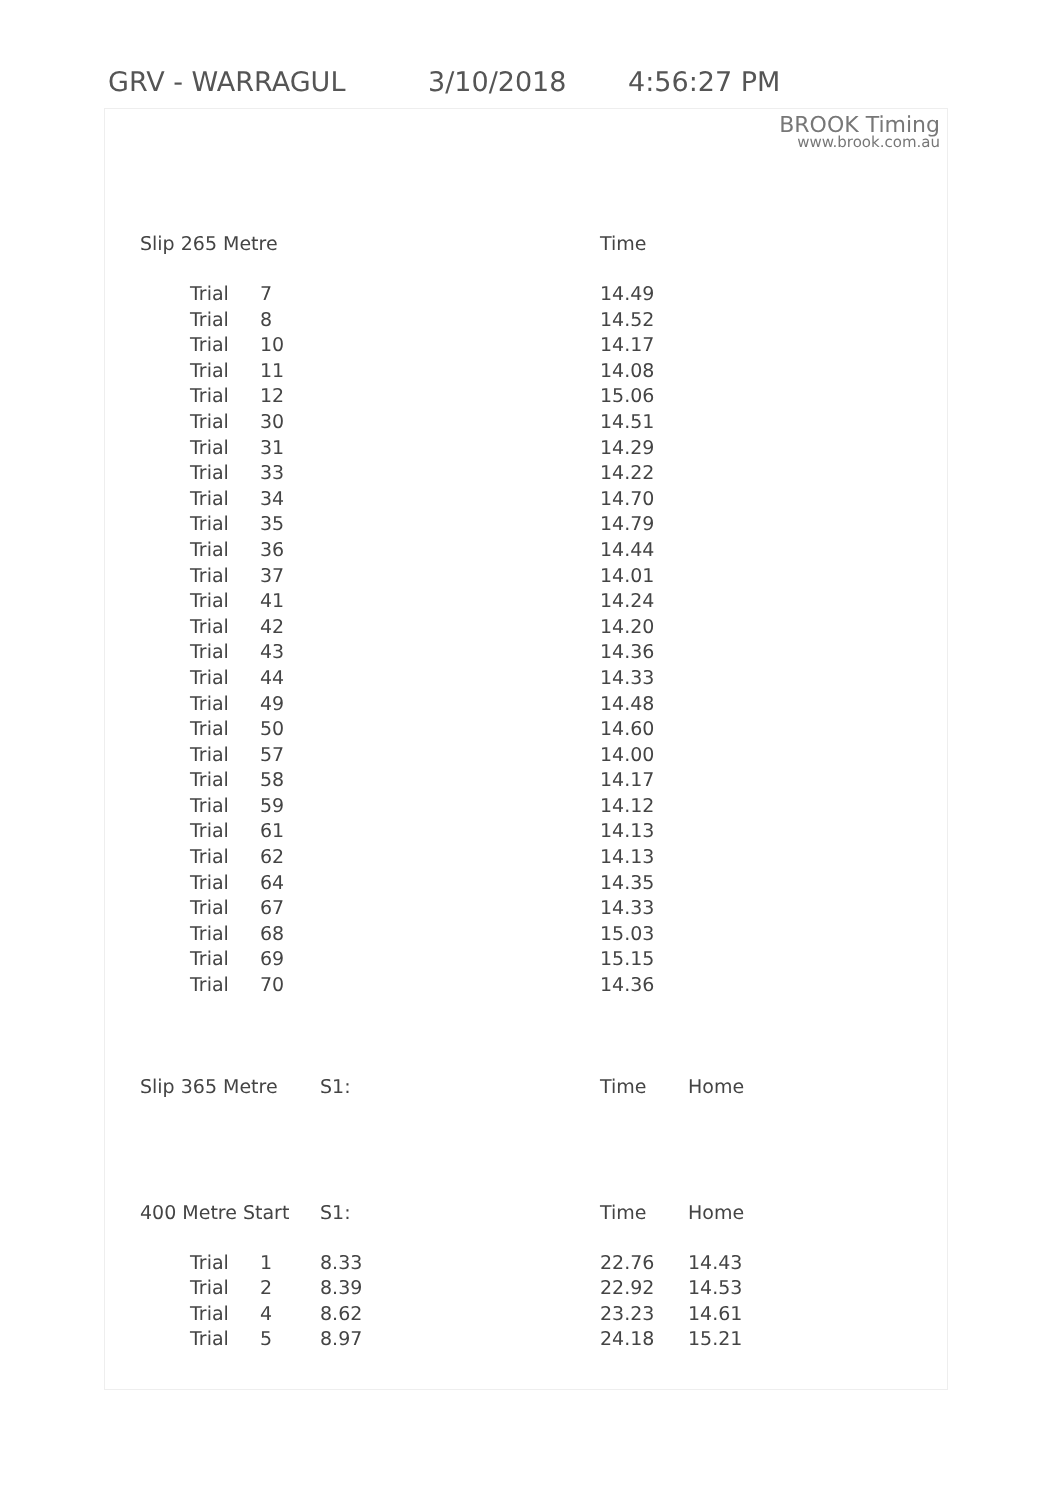GRV - WARRAGUL 3/10/2018 4:56:27 PM
BROOK Timing
www.brook.com.au
| Slip 265 Metre | | | Time | |
| --- | --- | --- | --- | --- |
| Trial | 7 | | 14.49 | |
| Trial | 8 | | 14.52 | |
| Trial | 10 | | 14.17 | |
| Trial | 11 | | 14.08 | |
| Trial | 12 | | 15.06 | |
| Trial | 30 | | 14.51 | |
| Trial | 31 | | 14.29 | |
| Trial | 33 | | 14.22 | |
| Trial | 34 | | 14.70 | |
| Trial | 35 | | 14.79 | |
| Trial | 36 | | 14.44 | |
| Trial | 37 | | 14.01 | |
| Trial | 41 | | 14.24 | |
| Trial | 42 | | 14.20 | |
| Trial | 43 | | 14.36 | |
| Trial | 44 | | 14.33 | |
| Trial | 49 | | 14.48 | |
| Trial | 50 | | 14.60 | |
| Trial | 57 | | 14.00 | |
| Trial | 58 | | 14.17 | |
| Trial | 59 | | 14.12 | |
| Trial | 61 | | 14.13 | |
| Trial | 62 | | 14.13 | |
| Trial | 64 | | 14.35 | |
| Trial | 67 | | 14.33 | |
| Trial | 68 | | 15.03 | |
| Trial | 69 | | 15.15 | |
| Trial | 70 | | 14.36 | |
| Slip 365 Metre | | S1: | Time | Home |
| 400 Metre Start | | S1: | Time | Home |
| Trial | 1 | 8.33 | 22.76 | 14.43 |
| Trial | 2 | 8.39 | 22.92 | 14.53 |
| Trial | 4 | 8.62 | 23.23 | 14.61 |
| Trial | 5 | 8.97 | 24.18 | 15.21 |